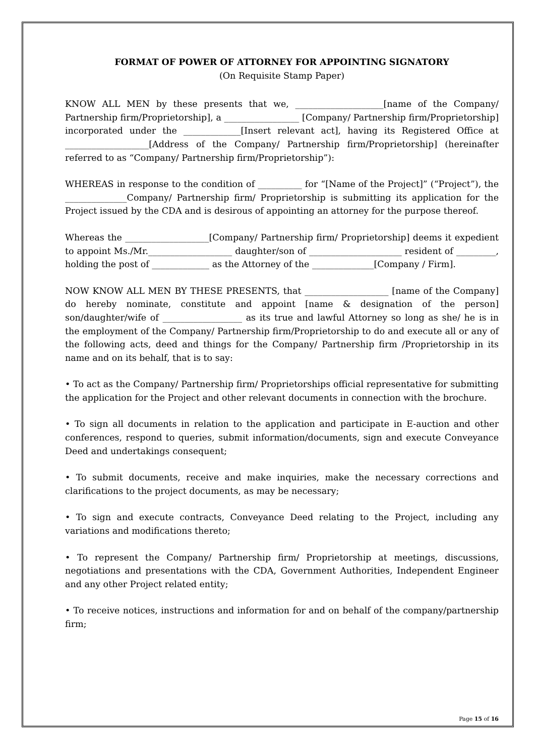FORMAT OF POWER OF ATTORNEY FOR APPOINTING SIGNATORY
(On Requisite Stamp Paper)
KNOW ALL MEN by these presents that we, ____________________[name of the Company/ Partnership firm/Proprietorship], a _________________ [Company/ Partnership firm/Proprietorship] incorporated under the _____________[Insert relevant act], having its Registered Office at ___________________[Address of the Company/ Partnership firm/Proprietorship] (hereinafter referred to as “Company/ Partnership firm/Proprietorship”):
WHEREAS in response to the condition of __________ for “[Name of the Project]” (“Project”), the ______________Company/ Partnership firm/ Proprietorship is submitting its application for the Project issued by the CDA and is desirous of appointing an attorney for the purpose thereof.
Whereas the ___________________[Company/ Partnership firm/ Proprietorship] deems it expedient to appoint Ms./Mr.___________________ daughter/son of _____________________ resident of _________, holding the post of _____________ as the Attorney of the ______________[Company / Firm].
NOW KNOW ALL MEN BY THESE PRESENTS, that ___________________ [name of the Company] do hereby nominate, constitute and appoint [name & designation of the person] son/daughter/wife of __________________ as its true and lawful Attorney so long as she/ he is in the employment of the Company/ Partnership firm/Proprietorship to do and execute all or any of the following acts, deed and things for the Company/ Partnership firm /Proprietorship in its name and on its behalf, that is to say:
• To act as the Company/ Partnership firm/ Proprietorships official representative for submitting the application for the Project and other relevant documents in connection with the brochure.
• To sign all documents in relation to the application and participate in E-auction and other conferences, respond to queries, submit information/documents, sign and execute Conveyance Deed and undertakings consequent;
• To submit documents, receive and make inquiries, make the necessary corrections and clarifications to the project documents, as may be necessary;
• To sign and execute contracts, Conveyance Deed relating to the Project, including any variations and modifications thereto;
• To represent the Company/ Partnership firm/ Proprietorship at meetings, discussions, negotiations and presentations with the CDA, Government Authorities, Independent Engineer and any other Project related entity;
• To receive notices, instructions and information for and on behalf of the company/partnership firm;
Page 15 of 16